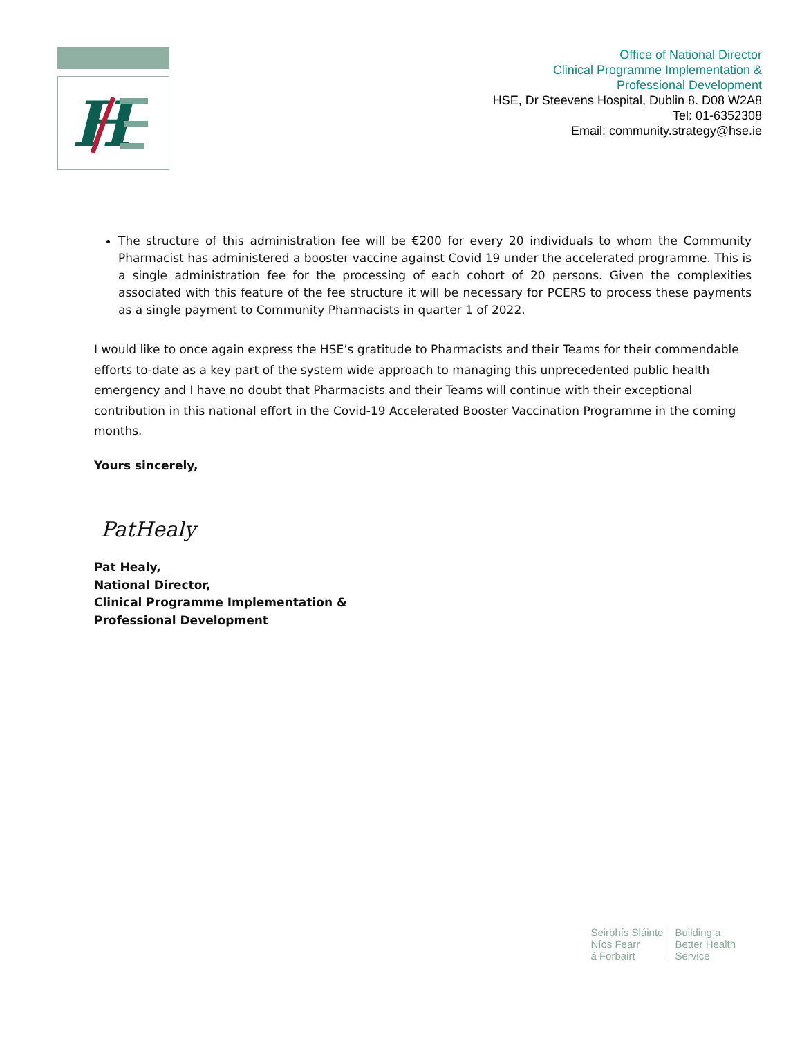H
Office of National Director
Clinical Programme Implementation &
Professional Development
HSE, Dr Steevens Hospital, Dublin 8. D08 W2A8
Tel: 01-6352308
Email: community.strategy@hse.ie
The structure of this administration fee will be €200 for every 20 individuals to whom the Community Pharmacist has administered a booster vaccine against Covid 19 under the accelerated programme. This is a single administration fee for the processing of each cohort of 20 persons. Given the complexities associated with this feature of the fee structure it will be necessary for PCERS to process these payments as a single payment to Community Pharmacists in quarter 1 of 2022.
I would like to once again express the HSE’s gratitude to Pharmacists and their Teams for their commendable efforts to-date as a key part of the system wide approach to managing this unprecedented public health emergency and I have no doubt that Pharmacists and their Teams will continue with their exceptional contribution in this national effort in the Covid-19 Accelerated Booster Vaccination Programme in the coming months.
Yours sincerely,
PatHealy
Pat Healy,
National Director,
Clinical Programme Implementation &
Professional Development
Seirbhís Sláinte
Níos Fearr
á Forbairt
Building a
Better Health
Service